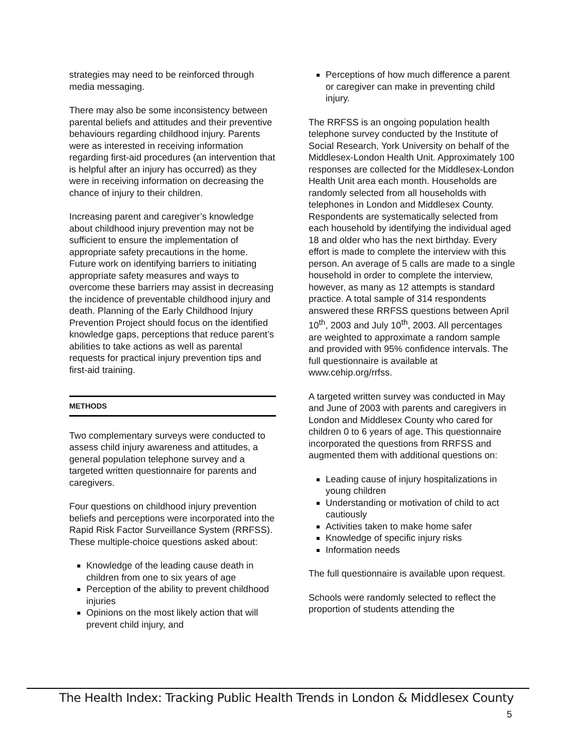strategies may need to be reinforced through media messaging.
There may also be some inconsistency between parental beliefs and attitudes and their preventive behaviours regarding childhood injury. Parents were as interested in receiving information regarding first-aid procedures (an intervention that is helpful after an injury has occurred) as they were in receiving information on decreasing the chance of injury to their children.
Increasing parent and caregiver’s knowledge about childhood injury prevention may not be sufficient to ensure the implementation of appropriate safety precautions in the home. Future work on identifying barriers to initiating appropriate safety measures and ways to overcome these barriers may assist in decreasing the incidence of preventable childhood injury and death. Planning of the Early Childhood Injury Prevention Project should focus on the identified knowledge gaps, perceptions that reduce parent’s abilities to take actions as well as parental requests for practical injury prevention tips and first-aid training.
METHODS
Two complementary surveys were conducted to assess child injury awareness and attitudes, a general population telephone survey and a targeted written questionnaire for parents and caregivers.
Four questions on childhood injury prevention beliefs and perceptions were incorporated into the Rapid Risk Factor Surveillance System (RRFSS). These multiple-choice questions asked about:
Knowledge of the leading cause death in children from one to six years of age
Perception of the ability to prevent childhood injuries
Opinions on the most likely action that will prevent child injury, and
Perceptions of how much difference a parent or caregiver can make in preventing child injury.
The RRFSS is an ongoing population health telephone survey conducted by the Institute of Social Research, York University on behalf of the Middlesex-London Health Unit. Approximately 100 responses are collected for the Middlesex-London Health Unit area each month. Households are randomly selected from all households with telephones in London and Middlesex County. Respondents are systematically selected from each household by identifying the individual aged 18 and older who has the next birthday. Every effort is made to complete the interview with this person. An average of 5 calls are made to a single household in order to complete the interview, however, as many as 12 attempts is standard practice. A total sample of 314 respondents answered these RRFSS questions between April 10<sup>th</sup>, 2003 and July 10<sup>th</sup>, 2003. All percentages are weighted to approximate a random sample and provided with 95% confidence intervals. The full questionnaire is available at www.cehip.org/rrfss.
A targeted written survey was conducted in May and June of 2003 with parents and caregivers in London and Middlesex County who cared for children 0 to 6 years of age. This questionnaire incorporated the questions from RRFSS and augmented them with additional questions on:
Leading cause of injury hospitalizations in young children
Understanding or motivation of child to act cautiously
Activities taken to make home safer
Knowledge of specific injury risks
Information needs
The full questionnaire is available upon request.
Schools were randomly selected to reflect the proportion of students attending the
The Health Index: Tracking Public Health Trends in London & Middlesex County
5